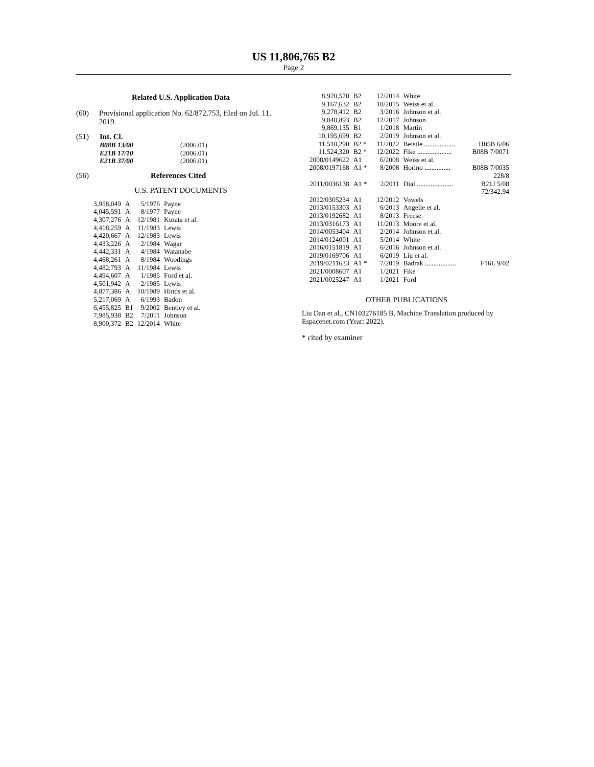US 11,806,765 B2
Page 2
Related U.S. Application Data
(60) Provisional application No. 62/872,753, filed on Jul. 11, 2019.
(51) Int. Cl.
| B08B 13/00 | (2006.01) |
| E21B 17/10 | (2006.01) |
| E21B 37/00 | (2006.01) |
(56) References Cited
U.S. PATENT DOCUMENTS
| 3,958,049 | A | 5/1976 | Payne |
| 4,045,591 | A | 8/1977 | Payne |
| 4,307,276 | A | 12/1981 | Kurata et al. |
| 4,418,259 | A | 11/1983 | Lewis |
| 4,420,667 | A | 12/1983 | Lewis |
| 4,433,226 | A | 2/1984 | Wagar |
| 4,442,331 | A | 4/1984 | Watanabe |
| 4,468,261 | A | 8/1984 | Woodings |
| 4,482,793 | A | 11/1984 | Lewis |
| 4,494,607 | A | 1/1985 | Ford et al. |
| 4,501,942 | A | 2/1985 | Lewis |
| 4,877,386 | A | 10/1989 | Hinds et al. |
| 5,217,069 | A | 6/1993 | Badon |
| 6,455,825 | B1 | 9/2002 | Bentley et al. |
| 7,985,938 | B2 | 7/2011 | Johnson |
| 8,900,372 | B2 | 12/2014 | White |
| 8,920,570 | B2 | 12/2014 | White | |
| 9,167,632 | B2 | 10/2015 | Weiss et al. | |
| 9,278,412 | B2 | 3/2016 | Johnson et al. | |
| 9,840,893 | B2 | 12/2017 | Johnson | |
| 9,869,135 | B1 | 1/2018 | Martin | |
| 10,195,699 | B2 | 2/2019 | Johnson et al. | |
| 11,510,290 | B2 * | 11/2022 | Beistle .................. | H05B 6/06 |
| 11,524,320 | B2 * | 12/2022 | Fike .................... | B08B 7/0071 |
| 2008/0149622 | A1 | 6/2008 | Weiss et al. | |
| 2008/0197168 | A1 * | 8/2008 | Horino ............... | B08B 7/0035 228/8 |
| 2011/0036138 | A1 * | 2/2011 | Dial ..................... | B21J 5/08 72/342.94 |
| 2012/0305234 | A1 | 12/2012 | Vowels | |
| 2013/0153303 | A1 | 6/2013 | Angelle et al. | |
| 2013/0192682 | A1 | 8/2013 | Freese | |
| 2013/0316173 | A1 | 11/2013 | Moore et al. | |
| 2014/0053404 | A1 | 2/2014 | Johnson et al. | |
| 2014/0124001 | A1 | 5/2014 | White | |
| 2016/0151819 | A1 | 6/2016 | Johnson et al. | |
| 2019/0169706 | A1 | 6/2019 | Liu et al. | |
| 2019/0211633 | A1 * | 7/2019 | Badrak .................. | F16L 9/02 |
| 2021/0008607 | A1 | 1/2021 | Fike | |
| 2021/0025247 | A1 | 1/2021 | Ford | |
OTHER PUBLICATIONS
Liu Dan et al., CN103276185 B, Machine Translation produced by Espacenet.com (Year: 2022).
* cited by examiner